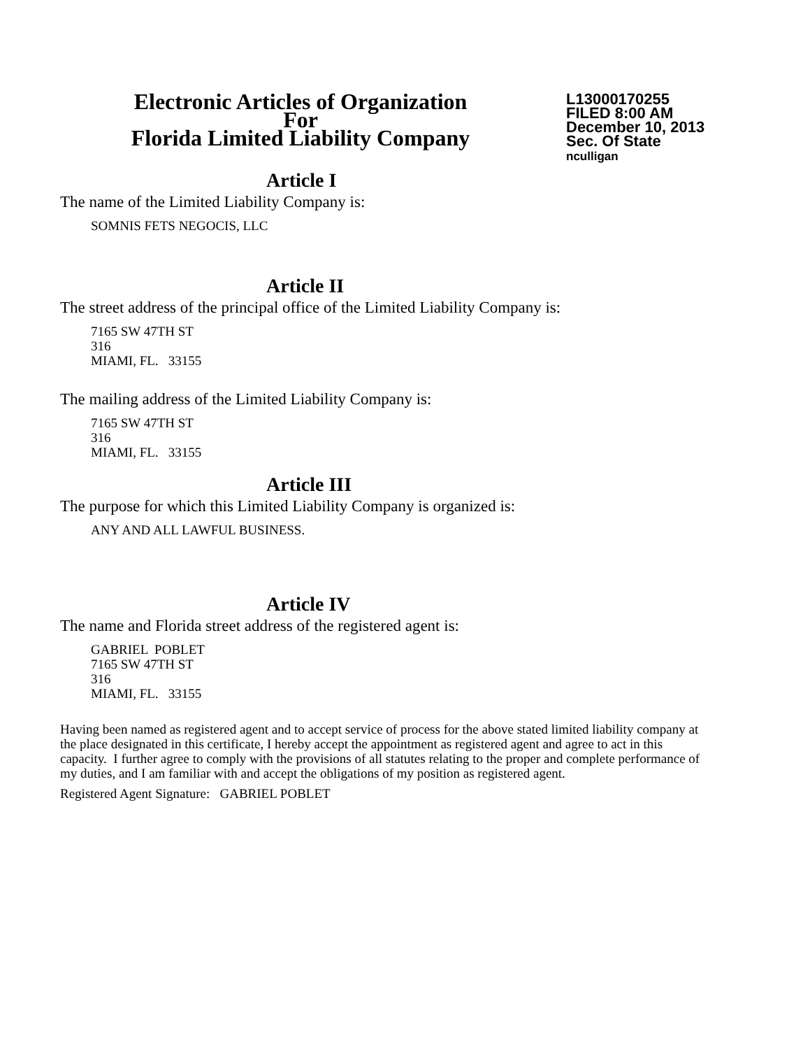Electronic Articles of Organization
For
Florida Limited Liability Company
L13000170255
FILED 8:00 AM
December 10, 2013
Sec. Of State
nculligan
Article I
The name of the Limited Liability Company is:
SOMNIS FETS NEGOCIS, LLC
Article II
The street address of the principal office of the Limited Liability Company is:
7165 SW 47TH ST
316
MIAMI, FL. 33155
The mailing address of the Limited Liability Company is:
7165 SW 47TH ST
316
MIAMI, FL. 33155
Article III
The purpose for which this Limited Liability Company is organized is:
ANY AND ALL LAWFUL BUSINESS.
Article IV
The name and Florida street address of the registered agent is:
GABRIEL POBLET
7165 SW 47TH ST
316
MIAMI, FL. 33155
Having been named as registered agent and to accept service of process for the above stated limited liability company at the place designated in this certificate, I hereby accept the appointment as registered agent and agree to act in this capacity. I further agree to comply with the provisions of all statutes relating to the proper and complete performance of my duties, and I am familiar with and accept the obligations of my position as registered agent.
Registered Agent Signature: GABRIEL POBLET